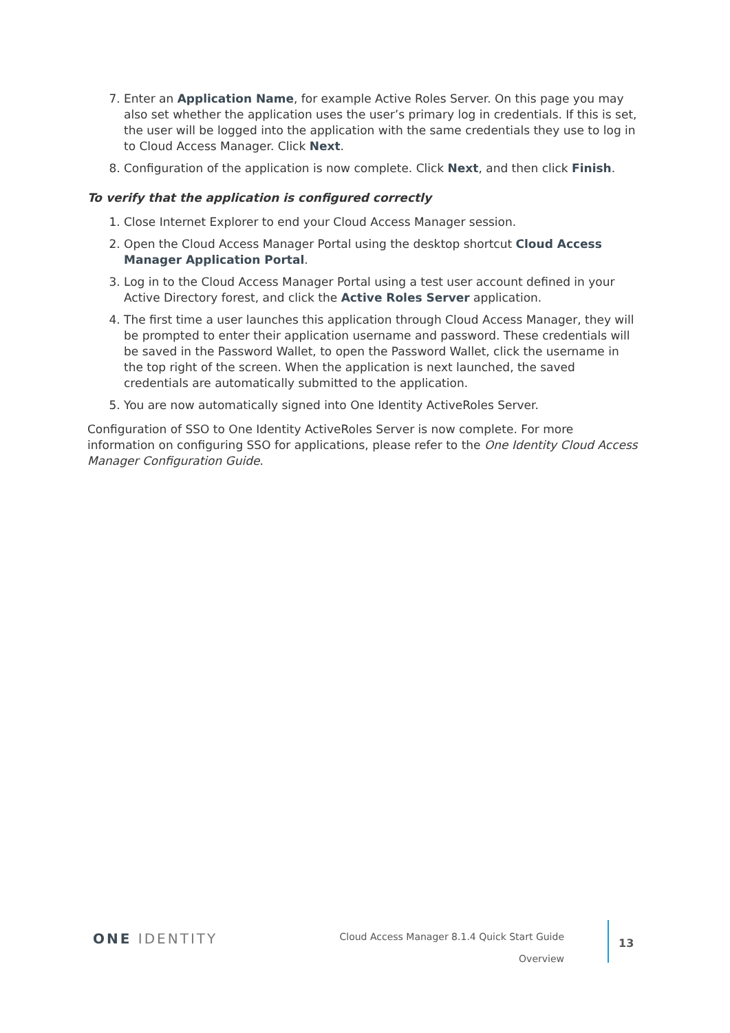7. Enter an Application Name, for example Active Roles Server. On this page you may also set whether the application uses the user’s primary log in credentials. If this is set, the user will be logged into the application with the same credentials they use to log in to Cloud Access Manager. Click Next.
8. Configuration of the application is now complete. Click Next, and then click Finish.
To verify that the application is configured correctly
1. Close Internet Explorer to end your Cloud Access Manager session.
2. Open the Cloud Access Manager Portal using the desktop shortcut Cloud Access Manager Application Portal.
3. Log in to the Cloud Access Manager Portal using a test user account defined in your Active Directory forest, and click the Active Roles Server application.
4. The first time a user launches this application through Cloud Access Manager, they will be prompted to enter their application username and password. These credentials will be saved in the Password Wallet, to open the Password Wallet, click the username in the top right of the screen. When the application is next launched, the saved credentials are automatically submitted to the application.
5. You are now automatically signed into One Identity ActiveRoles Server.
Configuration of SSO to One Identity ActiveRoles Server is now complete. For more information on configuring SSO for applications, please refer to the One Identity Cloud Access Manager Configuration Guide.
ONE IDENTITY
Cloud Access Manager 8.1.4 Quick Start Guide
Overview
13